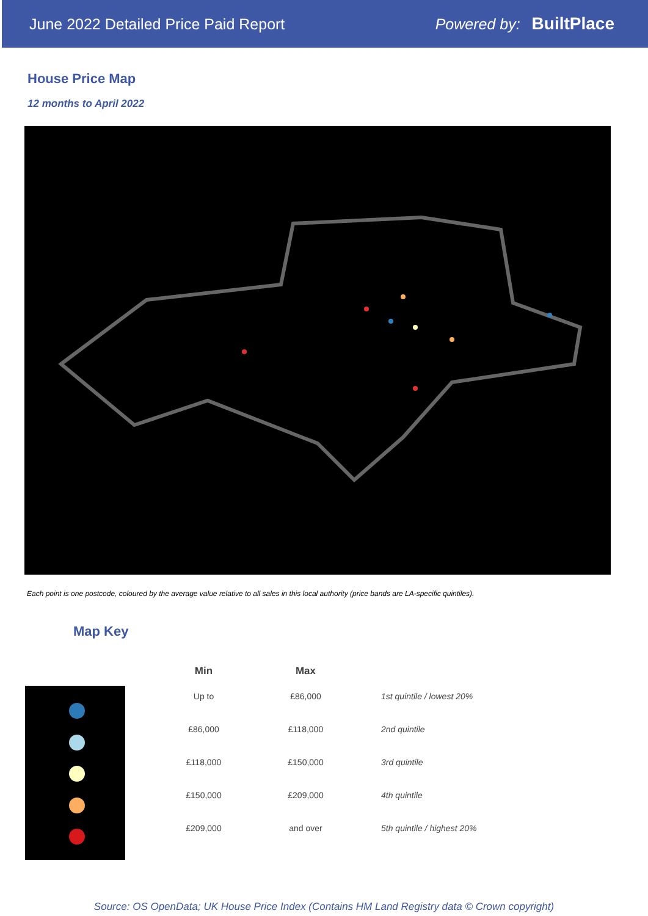June 2022 Detailed Price Paid Report Powered by: BuiltPlace
House Price Map
12 months to April 2022
Each point is one postcode, coloured by the average value relative to all sales in this local authority (price bands are LA-specific quintiles).
Map Key
| Min | Max | |
| --- | --- | --- |
| Up to | £86,000 | 1st quintile / lowest 20% |
| £86,000 | £118,000 | 2nd quintile |
| £118,000 | £150,000 | 3rd quintile |
| £150,000 | £209,000 | 4th quintile |
| £209,000 | and over | 5th quintile / highest 20% |
Source: OS OpenData; UK House Price Index (Contains HM Land Registry data © Crown copyright)